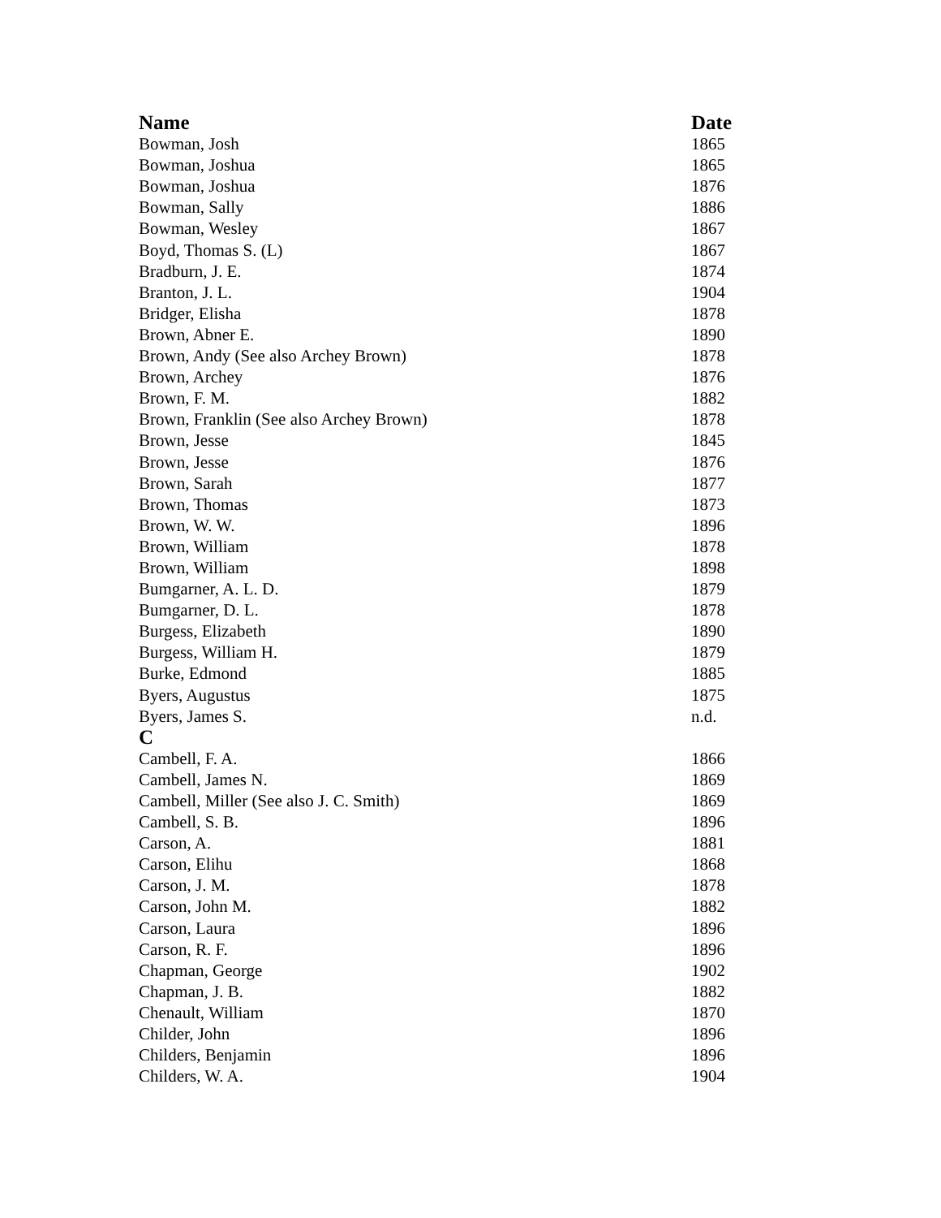| Name | Date |
| --- | --- |
| Bowman, Josh | 1865 |
| Bowman, Joshua | 1865 |
| Bowman, Joshua | 1876 |
| Bowman, Sally | 1886 |
| Bowman, Wesley | 1867 |
| Boyd, Thomas S. (L) | 1867 |
| Bradburn, J. E. | 1874 |
| Branton, J. L. | 1904 |
| Bridger, Elisha | 1878 |
| Brown, Abner E. | 1890 |
| Brown, Andy (See also Archey Brown) | 1878 |
| Brown, Archey | 1876 |
| Brown, F. M. | 1882 |
| Brown, Franklin (See also Archey Brown) | 1878 |
| Brown, Jesse | 1845 |
| Brown, Jesse | 1876 |
| Brown, Sarah | 1877 |
| Brown, Thomas | 1873 |
| Brown, W. W. | 1896 |
| Brown, William | 1878 |
| Brown, William | 1898 |
| Bumgarner, A. L. D. | 1879 |
| Bumgarner, D. L. | 1878 |
| Burgess, Elizabeth | 1890 |
| Burgess, William H. | 1879 |
| Burke, Edmond | 1885 |
| Byers, Augustus | 1875 |
| Byers, James S. | n.d. |
| C | |
| Cambell, F. A. | 1866 |
| Cambell, James N. | 1869 |
| Cambell, Miller (See also J. C. Smith) | 1869 |
| Cambell, S. B. | 1896 |
| Carson, A. | 1881 |
| Carson, Elihu | 1868 |
| Carson, J. M. | 1878 |
| Carson, John M. | 1882 |
| Carson, Laura | 1896 |
| Carson, R. F. | 1896 |
| Chapman, George | 1902 |
| Chapman, J. B. | 1882 |
| Chenault, William | 1870 |
| Childer, John | 1896 |
| Childers, Benjamin | 1896 |
| Childers, W. A. | 1904 |